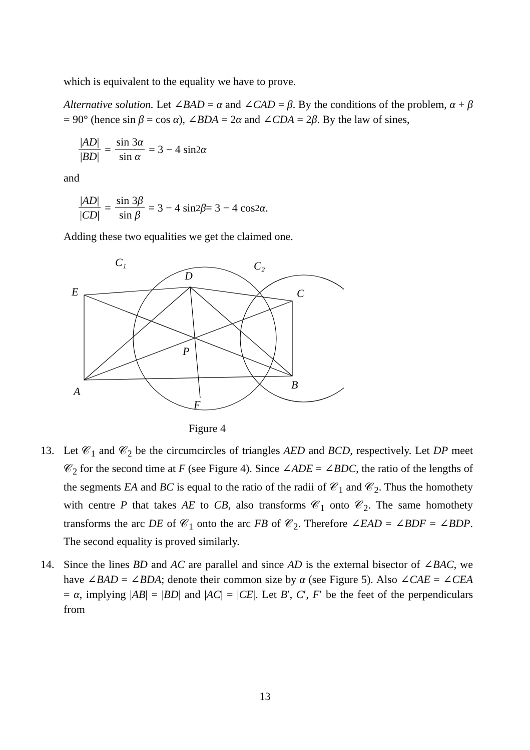which is equivalent to the equality we have to prove.
Alternative solution. Let ∠BAD = α and ∠CAD = β. By the conditions of the problem, α + β = 90° (hence sin β = cos α), ∠BDA = 2α and ∠CDA = 2β. By the law of sines,
|AD| |BD| = sin 3α sin α = 3 − 4 sin<sup>2</sup> α
and
|AD| |CD| = sin 3β sin β = 3 − 4 sin<sup>2</sup> β = 3 − 4 cos<sup>2</sup> α .
Adding these two equalities we get the claimed one.
C₁
C₂
D
E
C
P
A
B
F
Figure 4
13. Let 𝒞<sub>1</sub> and 𝒞<sub>2</sub> be the circumcircles of triangles AED and BCD, respectively. Let DP meet 𝒞<sub>2</sub> for the second time at F (see Figure 4). Since ∠ADE = ∠BDC, the ratio of the lengths of the segments EA and BC is equal to the ratio of the radii of 𝒞<sub>1</sub> and 𝒞<sub>2</sub>. Thus the homothety with centre P that takes AE to CB, also transforms 𝒞<sub>1</sub> onto 𝒞<sub>2</sub>. The same homothety transforms the arc DE of 𝒞<sub>1</sub> onto the arc FB of 𝒞<sub>2</sub>. Therefore ∠EAD = ∠BDF = ∠BDP. The second equality is proved similarly.
14. Since the lines BD and AC are parallel and since AD is the external bisector of ∠BAC, we have ∠BAD = ∠BDA; denote their common size by α (see Figure 5). Also ∠CAE = ∠CEA = α, implying |AB| = |BD| and |AC| = |CE|. Let B′, C′, F′ be the feet of the perpendiculars from
13